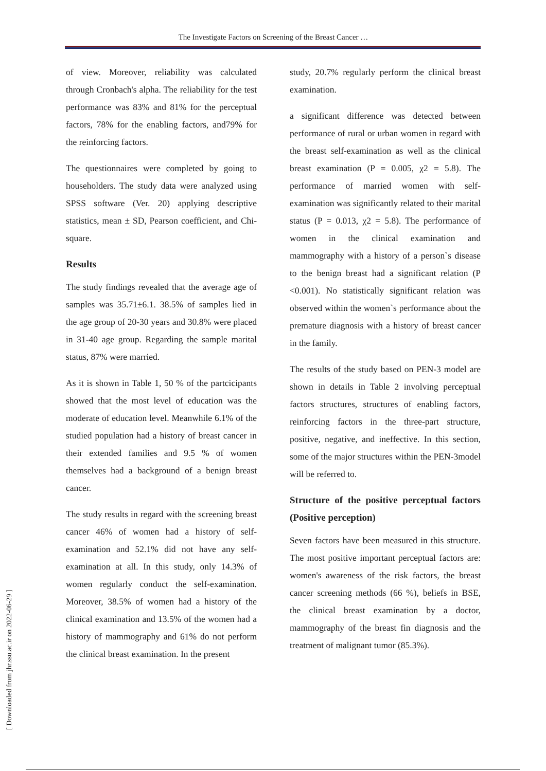The Investigate Factors on Screening of the Breast Cancer …
of view. Moreover, reliability was calculated through Cronbach's alpha. The reliability for the test performance was 83% and 81% for the perceptual factors, 78% for the enabling factors, and79% for the reinforcing factors.
The questionnaires were completed by going to householders. The study data were analyzed using SPSS software (Ver. 20) applying descriptive statistics, mean ± SD, Pearson coefficient, and Chi-square.
Results
The study findings revealed that the average age of samples was 35.71±6.1. 38.5% of samples lied in the age group of 20-30 years and 30.8% were placed in 31-40 age group. Regarding the sample marital status, 87% were married.
As it is shown in Table 1, 50 % of the partcicipants showed that the most level of education was the moderate of education level. Meanwhile 6.1% of the studied population had a history of breast cancer in their extended families and 9.5 % of women themselves had a background of a benign breast cancer.
The study results in regard with the screening breast cancer 46% of women had a history of self-examination and 52.1% did not have any self-examination at all. In this study, only 14.3% of women regularly conduct the self-examination. Moreover, 38.5% of women had a history of the clinical examination and 13.5% of the women had a history of mammography and 61% do not perform the clinical breast examination. In the present
study, 20.7% regularly perform the clinical breast examination.
a significant difference was detected between performance of rural or urban women in regard with the breast self-examination as well as the clinical breast examination (P = 0.005, χ2 = 5.8). The performance of married women with self-examination was significantly related to their marital status (P = 0.013, χ2 = 5.8). The performance of women in the clinical examination and mammography with a history of a person`s disease to the benign breast had a significant relation (P <0.001). No statistically significant relation was observed within the women`s performance about the premature diagnosis with a history of breast cancer in the family.
The results of the study based on PEN-3 model are shown in details in Table 2 involving perceptual factors structures, structures of enabling factors, reinforcing factors in the three-part structure, positive, negative, and ineffective. In this section, some of the major structures within the PEN-3model will be referred to.
Structure of the positive perceptual factors (Positive perception)
Seven factors have been measured in this structure. The most positive important perceptual factors are: women's awareness of the risk factors, the breast cancer screening methods (66 %), beliefs in BSE, the clinical breast examination by a doctor, mammography of the breast fin diagnosis and the treatment of malignant tumor (85.3%).
[ Downloaded from jhr.ssu.ac.ir on 2022-06-29 ]